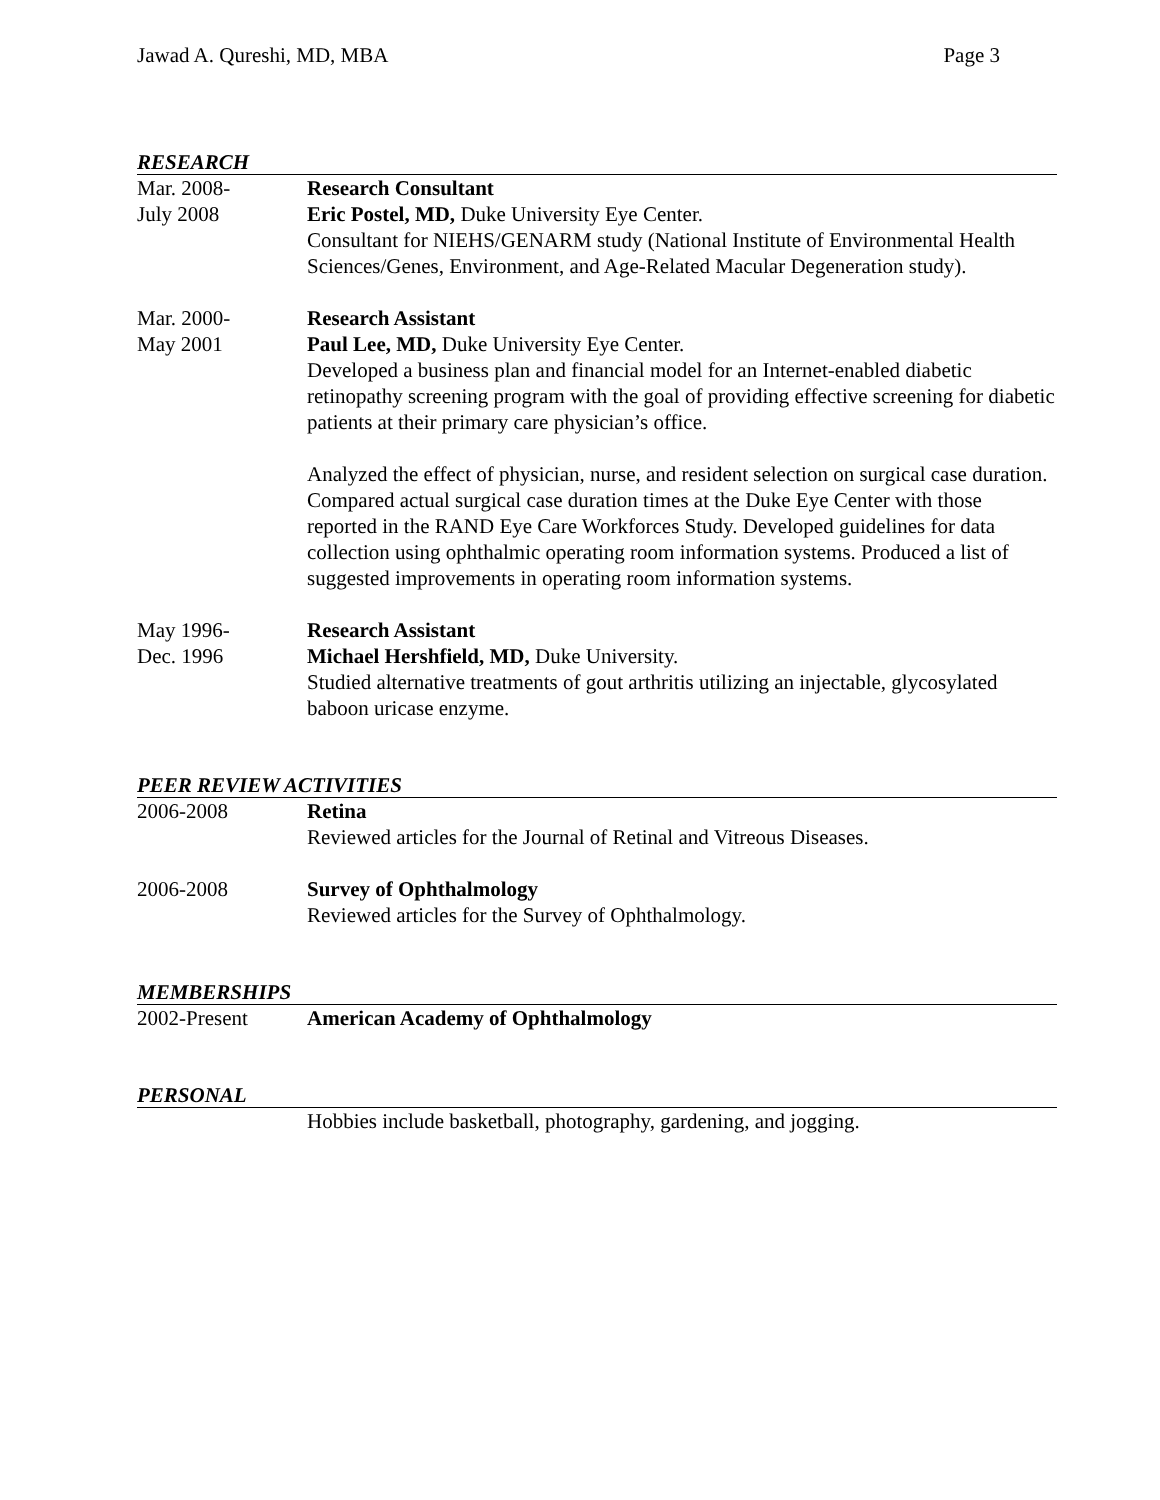Jawad A. Qureshi, MD, MBA Page 3
RESEARCH
Mar. 2008-
July 2008
Research Consultant
Eric Postel, MD, Duke University Eye Center.
Consultant for NIEHS/GENARM study (National Institute of Environmental Health Sciences/Genes, Environment, and Age-Related Macular Degeneration study).
Mar. 2000-
May 2001
Research Assistant
Paul Lee, MD, Duke University Eye Center.
Developed a business plan and financial model for an Internet-enabled diabetic retinopathy screening program with the goal of providing effective screening for diabetic patients at their primary care physician’s office.
Analyzed the effect of physician, nurse, and resident selection on surgical case duration. Compared actual surgical case duration times at the Duke Eye Center with those reported in the RAND Eye Care Workforces Study. Developed guidelines for data collection using ophthalmic operating room information systems. Produced a list of suggested improvements in operating room information systems.
May 1996-
Dec. 1996
Research Assistant
Michael Hershfield, MD, Duke University.
Studied alternative treatments of gout arthritis utilizing an injectable, glycosylated baboon uricase enzyme.
PEER REVIEW ACTIVITIES
2006-2008 Retina
Reviewed articles for the Journal of Retinal and Vitreous Diseases.
2006-2008 Survey of Ophthalmology
Reviewed articles for the Survey of Ophthalmology.
MEMBERSHIPS
2002-Present American Academy of Ophthalmology
PERSONAL
Hobbies include basketball, photography, gardening, and jogging.